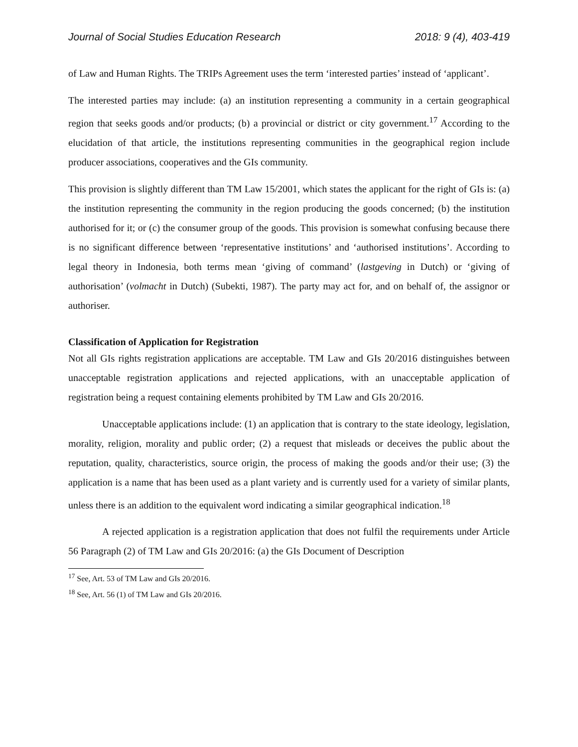Journal of Social Studies Education Research 2018: 9 (4), 403-419
of Law and Human Rights. The TRIPs Agreement uses the term ‘interested parties’ instead of ‘applicant’.
The interested parties may include: (a) an institution representing a community in a certain geographical region that seeks goods and/or products; (b) a provincial or district or city government.<sup>17</sup> According to the elucidation of that article, the institutions representing communities in the geographical region include producer associations, cooperatives and the GIs community.
This provision is slightly different than TM Law 15/2001, which states the applicant for the right of GIs is: (a) the institution representing the community in the region producing the goods concerned; (b) the institution authorised for it; or (c) the consumer group of the goods. This provision is somewhat confusing because there is no significant difference between ‘representative institutions’ and ‘authorised institutions’. According to legal theory in Indonesia, both terms mean ‘giving of command’ (lastgeving in Dutch) or ‘giving of authorisation’ (volmacht in Dutch) (Subekti, 1987). The party may act for, and on behalf of, the assignor or authoriser.
Classification of Application for Registration
Not all GIs rights registration applications are acceptable. TM Law and GIs 20/2016 distinguishes between unacceptable registration applications and rejected applications, with an unacceptable application of registration being a request containing elements prohibited by TM Law and GIs 20/2016.
Unacceptable applications include: (1) an application that is contrary to the state ideology, legislation, morality, religion, morality and public order; (2) a request that misleads or deceives the public about the reputation, quality, characteristics, source origin, the process of making the goods and/or their use; (3) the application is a name that has been used as a plant variety and is currently used for a variety of similar plants, unless there is an addition to the equivalent word indicating a similar geographical indication.<sup>18</sup>
A rejected application is a registration application that does not fulfil the requirements under Article 56 Paragraph (2) of TM Law and GIs 20/2016: (a) the GIs Document of Description
<sup>17</sup> See, Art. 53 of TM Law and GIs 20/2016.
<sup>18</sup> See, Art. 56 (1) of TM Law and GIs 20/2016.